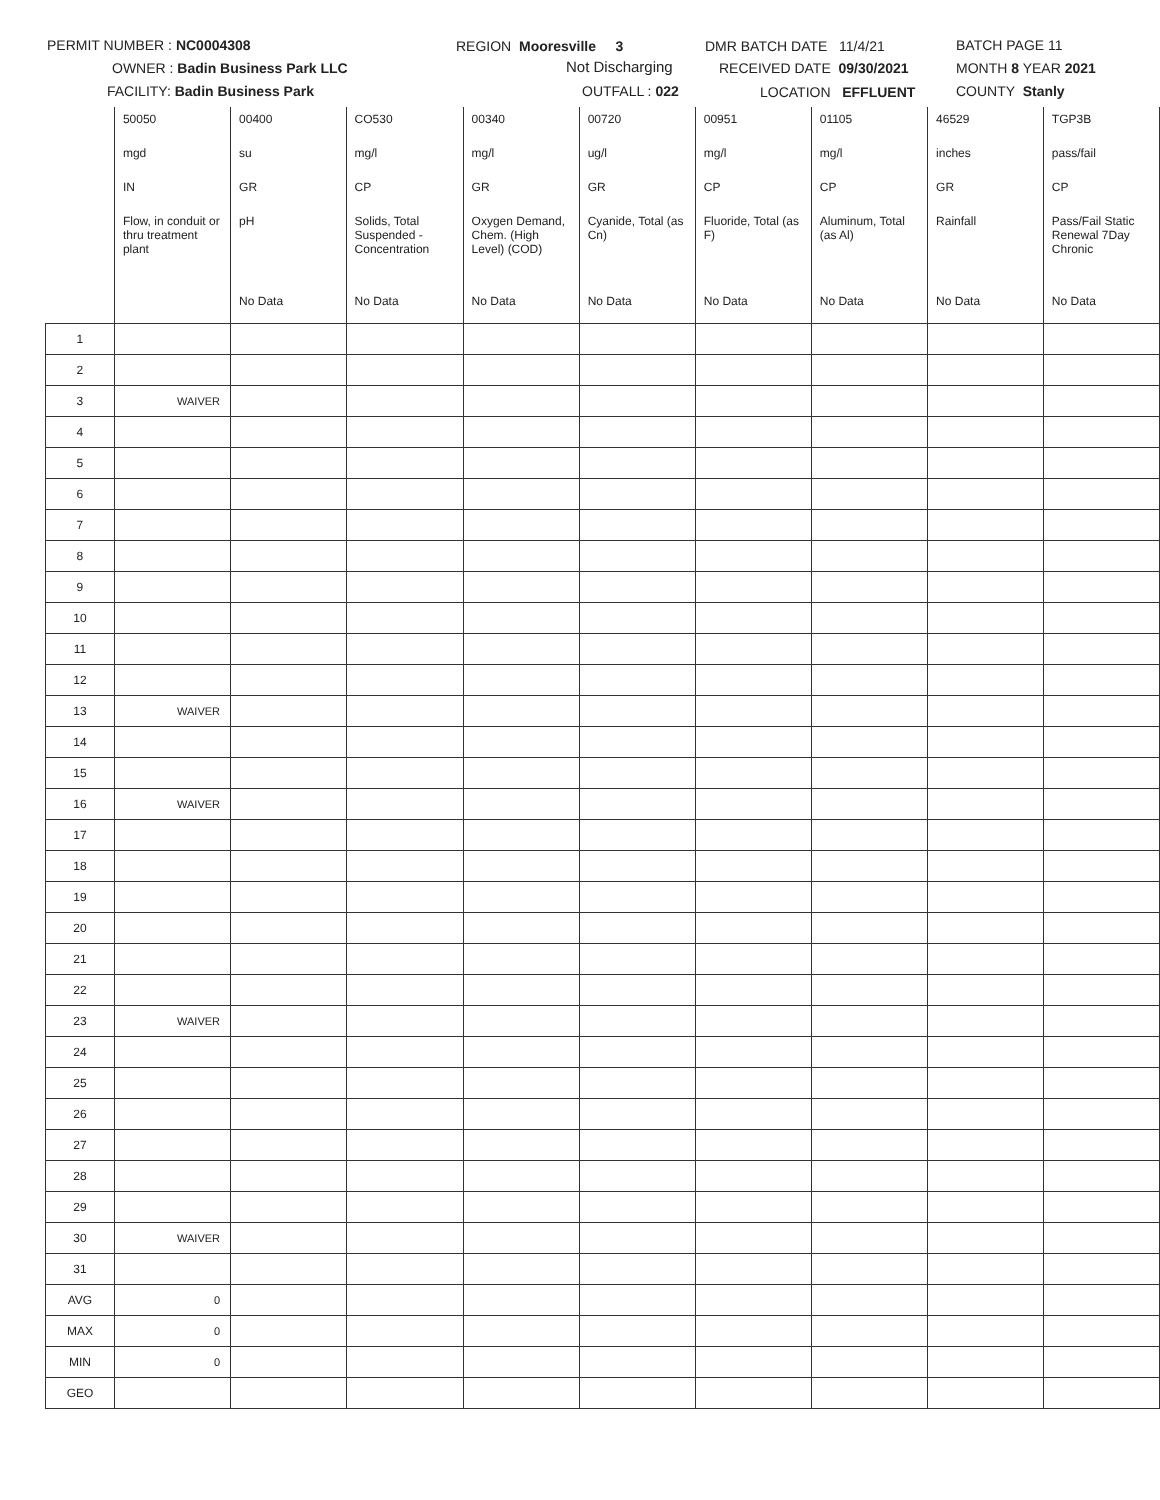PERMIT NUMBER : NC0004308
OWNER : Badin Business Park LLC
FACILITY: Badin Business Park
REGION Mooresville 3
Not Discharging
OUTFALL : 022
DMR BATCH DATE 11/4/21
RECEIVED DATE 09/30/2021
LOCATION EFFLUENT
BATCH PAGE 11
MONTH 8 YEAR 2021
COUNTY Stanly
| | 50050 | 00400 | CO530 | 00340 | 00720 | 00951 | 01105 | 46529 | TGP3B |
| | mgd | su | mg/l | mg/l | ug/l | mg/l | mg/l | inches | pass/fail |
| | IN | GR | CP | GR | GR | CP | CP | GR | CP |
| | Flow, in conduit or thru treatment plant | pH | Solids, Total Suspended - Concentration | Oxygen Demand, Chem. (High Level) (COD) | Cyanide, Total (as Cn) | Fluoride, Total (as F) | Aluminum, Total (as Al) | Rainfall | Pass/Fail Static Renewal 7Day Chronic |
| | | No Data | No Data | No Data | No Data | No Data | No Data | No Data | No Data |
| 1 | | | | | | | | | |
| 2 | | | | | | | | | |
| 3 | WAIVER | | | | | | | | |
| 4 | | | | | | | | | |
| 5 | | | | | | | | | |
| 6 | | | | | | | | | |
| 7 | | | | | | | | | |
| 8 | | | | | | | | | |
| 9 | | | | | | | | | |
| 10 | | | | | | | | | |
| 11 | | | | | | | | | |
| 12 | | | | | | | | | |
| 13 | WAIVER | | | | | | | | |
| 14 | | | | | | | | | |
| 15 | | | | | | | | | |
| 16 | WAIVER | | | | | | | | |
| 17 | | | | | | | | | |
| 18 | | | | | | | | | |
| 19 | | | | | | | | | |
| 20 | | | | | | | | | |
| 21 | | | | | | | | | |
| 22 | | | | | | | | | |
| 23 | WAIVER | | | | | | | | |
| 24 | | | | | | | | | |
| 25 | | | | | | | | | |
| 26 | | | | | | | | | |
| 27 | | | | | | | | | |
| 28 | | | | | | | | | |
| 29 | | | | | | | | | |
| 30 | WAIVER | | | | | | | | |
| 31 | | | | | | | | | |
| AVG | 0 | | | | | | | | |
| MAX | 0 | | | | | | | | |
| MIN | 0 | | | | | | | | |
| GEO | | | | | | | | | |